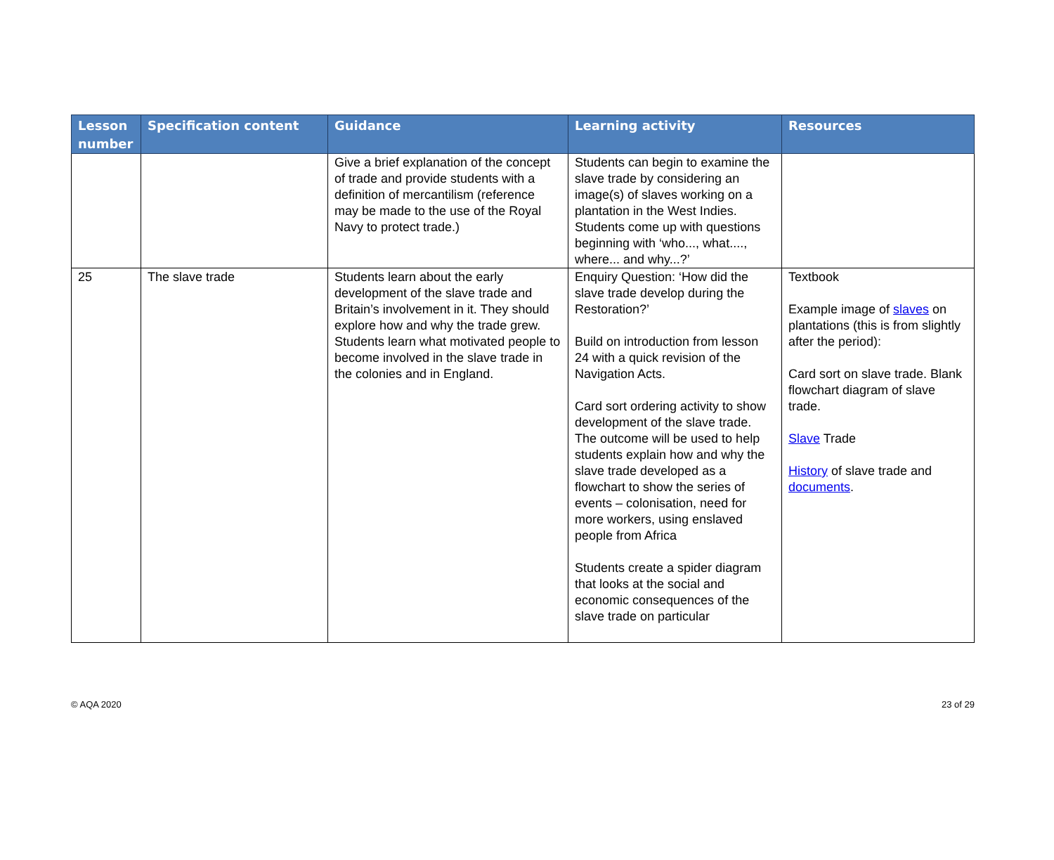| Lesson number | Specification content | Guidance | Learning activity | Resources |
| --- | --- | --- | --- | --- |
| | | Give a brief explanation of the concept of trade and provide students with a definition of mercantilism (reference may be made to the use of the Royal Navy to protect trade.) | Students can begin to examine the slave trade by considering an image(s) of slaves working on a plantation in the West Indies. Students come up with questions beginning with ‘who..., what...., where... and why...?’ | |
| 25 | The slave trade | Students learn about the early development of the slave trade and Britain’s involvement in it. They should explore how and why the trade grew. Students learn what motivated people to become involved in the slave trade in the colonies and in England. | Enquiry Question: ‘How did the slave trade develop during the Restoration?’ Build on introduction from lesson 24 with a quick revision of the Navigation Acts. Card sort ordering activity to show development of the slave trade. The outcome will be used to help students explain how and why the slave trade developed as a flowchart to show the series of events – colonisation, need for more workers, using enslaved people from Africa Students create a spider diagram that looks at the social and economic consequences of the slave trade on particular | Textbook Example image of slaves on plantations (this is from slightly after the period): Card sort on slave trade. Blank flowchart diagram of slave trade. Slave Trade History of slave trade and documents . |
© AQA 2020 23 of 29